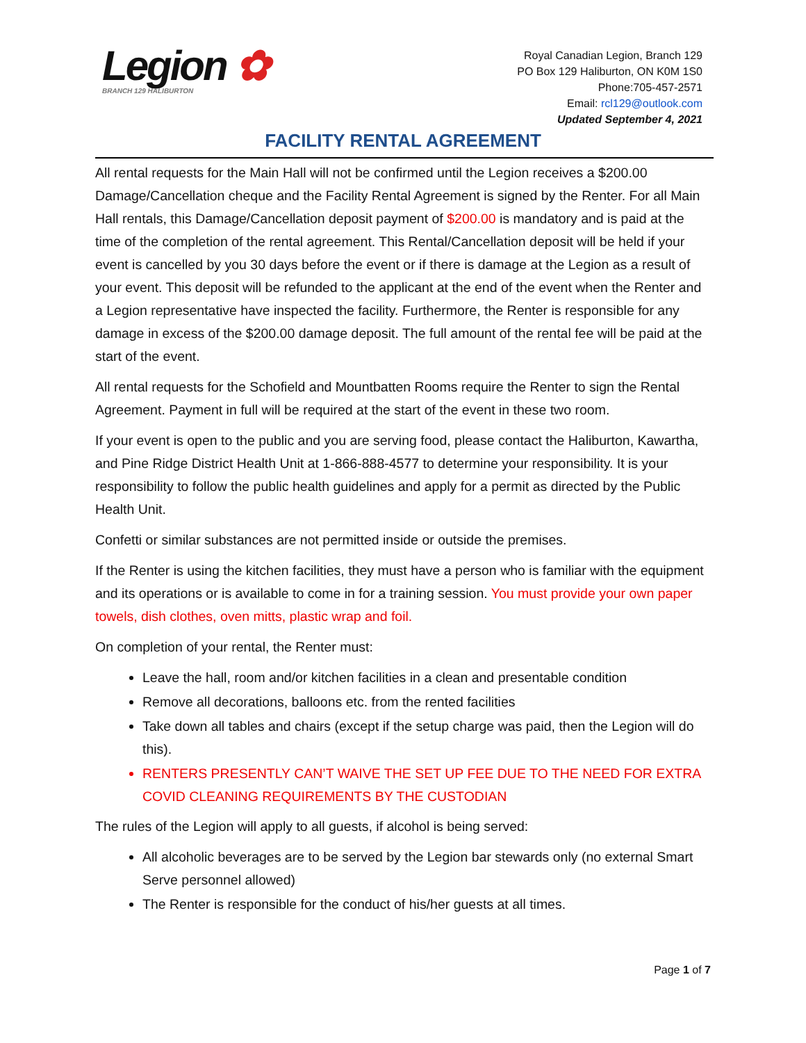Legion ✿
BRANCH 129 HALIBURTON
Royal Canadian Legion, Branch 129
PO Box 129 Haliburton, ON K0M 1S0
Phone:705-457-2571
Email: rcl129@outlook.com
Updated September 4, 2021
FACILITY RENTAL AGREEMENT
All rental requests for the Main Hall will not be confirmed until the Legion receives a $200.00 Damage/Cancellation cheque and the Facility Rental Agreement is signed by the Renter. For all Main Hall rentals, this Damage/Cancellation deposit payment of $200.00 is mandatory and is paid at the time of the completion of the rental agreement. This Rental/Cancellation deposit will be held if your event is cancelled by you 30 days before the event or if there is damage at the Legion as a result of your event. This deposit will be refunded to the applicant at the end of the event when the Renter and a Legion representative have inspected the facility. Furthermore, the Renter is responsible for any damage in excess of the $200.00 damage deposit. The full amount of the rental fee will be paid at the start of the event.
All rental requests for the Schofield and Mountbatten Rooms require the Renter to sign the Rental Agreement. Payment in full will be required at the start of the event in these two room.
If your event is open to the public and you are serving food, please contact the Haliburton, Kawartha, and Pine Ridge District Health Unit at 1-866-888-4577 to determine your responsibility. It is your responsibility to follow the public health guidelines and apply for a permit as directed by the Public Health Unit.
Confetti or similar substances are not permitted inside or outside the premises.
If the Renter is using the kitchen facilities, they must have a person who is familiar with the equipment and its operations or is available to come in for a training session. You must provide your own paper towels, dish clothes, oven mitts, plastic wrap and foil.
On completion of your rental, the Renter must:
Leave the hall, room and/or kitchen facilities in a clean and presentable condition
Remove all decorations, balloons etc. from the rented facilities
Take down all tables and chairs (except if the setup charge was paid, then the Legion will do this).
RENTERS PRESENTLY CAN’T WAIVE THE SET UP FEE DUE TO THE NEED FOR EXTRA COVID CLEANING REQUIREMENTS BY THE CUSTODIAN
The rules of the Legion will apply to all guests, if alcohol is being served:
All alcoholic beverages are to be served by the Legion bar stewards only (no external Smart Serve personnel allowed)
The Renter is responsible for the conduct of his/her guests at all times.
Page 1 of 7